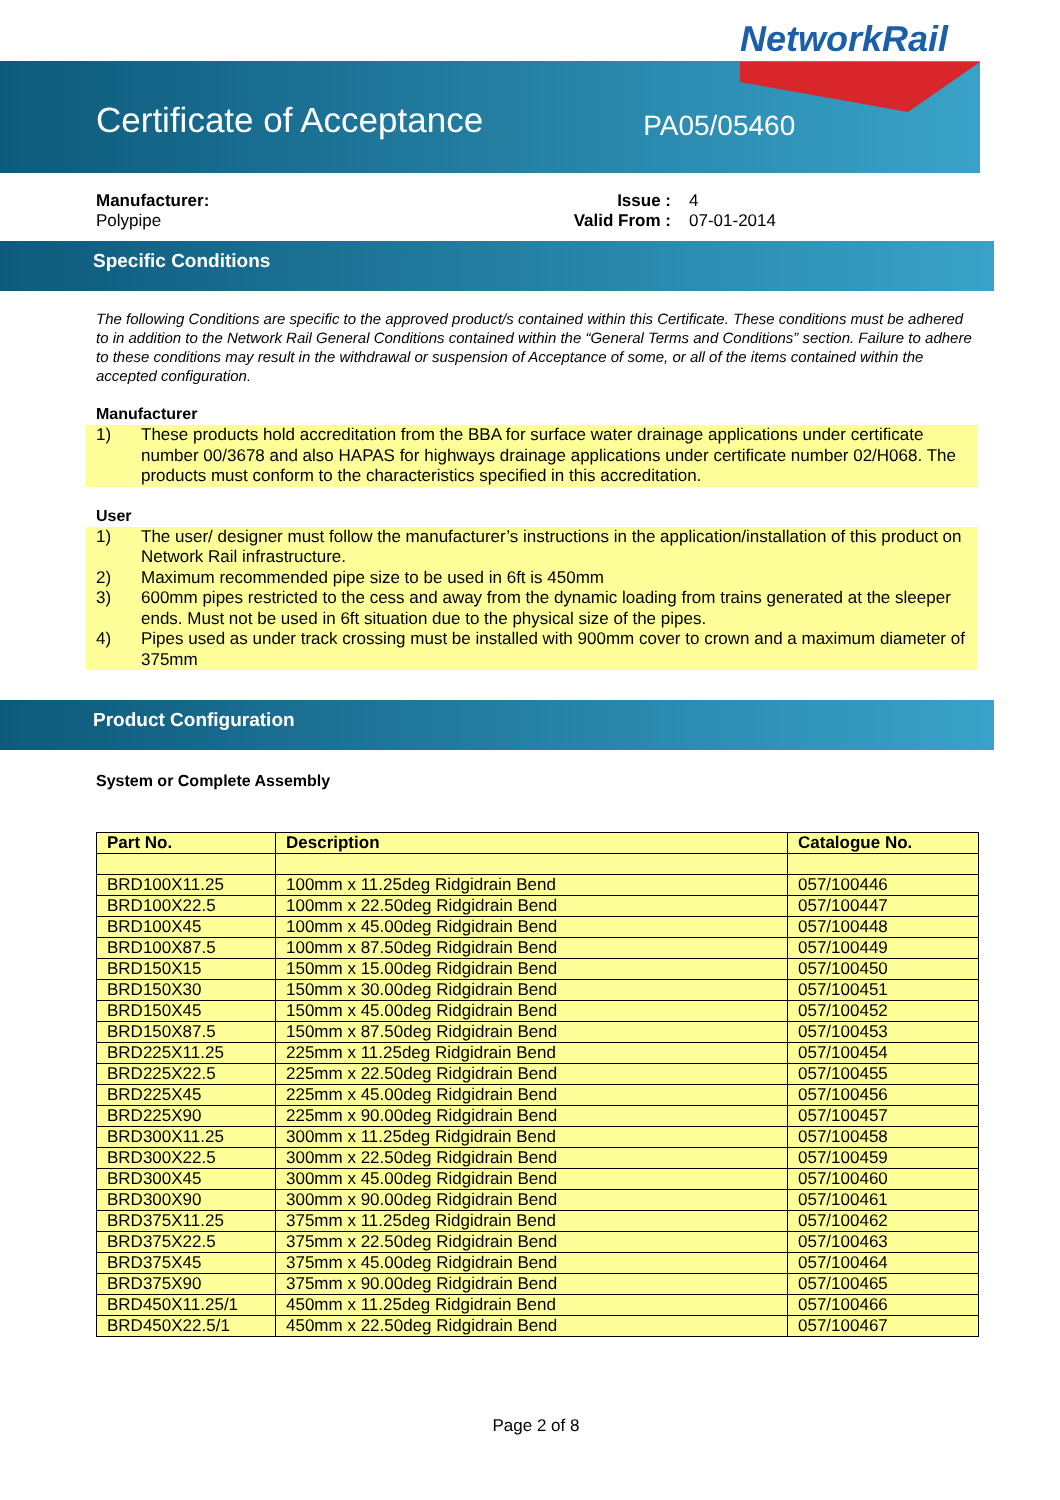NetworkRail
Certificate of Acceptance
PA05/05460
Manufacturer:
Polypipe
Issue :
Valid From :
4
07-01-2014
Specific Conditions
The following Conditions are specific to the approved product/s contained within this Certificate. These conditions must be adhered to in addition to the Network Rail General Conditions contained within the “General Terms and Conditions” section. Failure to adhere to these conditions may result in the withdrawal or suspension of Acceptance of some, or all of the items contained within the accepted configuration.
Manufacturer
1) These products hold accreditation from the BBA for surface water drainage applications under certificate number 00/3678 and also HAPAS for highways drainage applications under certificate number 02/H068. The products must conform to the characteristics specified in this accreditation.
User
1) The user/ designer must follow the manufacturer’s instructions in the application/installation of this product on Network Rail infrastructure.
2) Maximum recommended pipe size to be used in 6ft is 450mm
3) 600mm pipes restricted to the cess and away from the dynamic loading from trains generated at the sleeper ends. Must not be used in 6ft situation due to the physical size of the pipes.
4) Pipes used as under track crossing must be installed with 900mm cover to crown and a maximum diameter of 375mm
Product Configuration
System or Complete Assembly
| Part No. | Description | Catalogue No. |
| --- | --- | --- |
| BRD100X11.25 | 100mm x 11.25deg Ridgidrain Bend | 057/100446 |
| BRD100X22.5 | 100mm x 22.50deg Ridgidrain Bend | 057/100447 |
| BRD100X45 | 100mm x 45.00deg Ridgidrain Bend | 057/100448 |
| BRD100X87.5 | 100mm x 87.50deg Ridgidrain Bend | 057/100449 |
| BRD150X15 | 150mm x 15.00deg Ridgidrain Bend | 057/100450 |
| BRD150X30 | 150mm x 30.00deg Ridgidrain Bend | 057/100451 |
| BRD150X45 | 150mm x 45.00deg Ridgidrain Bend | 057/100452 |
| BRD150X87.5 | 150mm x 87.50deg Ridgidrain Bend | 057/100453 |
| BRD225X11.25 | 225mm x 11.25deg Ridgidrain Bend | 057/100454 |
| BRD225X22.5 | 225mm x 22.50deg Ridgidrain Bend | 057/100455 |
| BRD225X45 | 225mm x 45.00deg Ridgidrain Bend | 057/100456 |
| BRD225X90 | 225mm x 90.00deg Ridgidrain Bend | 057/100457 |
| BRD300X11.25 | 300mm x 11.25deg Ridgidrain Bend | 057/100458 |
| BRD300X22.5 | 300mm x 22.50deg Ridgidrain Bend | 057/100459 |
| BRD300X45 | 300mm x 45.00deg Ridgidrain Bend | 057/100460 |
| BRD300X90 | 300mm x 90.00deg Ridgidrain Bend | 057/100461 |
| BRD375X11.25 | 375mm x 11.25deg Ridgidrain Bend | 057/100462 |
| BRD375X22.5 | 375mm x 22.50deg Ridgidrain Bend | 057/100463 |
| BRD375X45 | 375mm x 45.00deg Ridgidrain Bend | 057/100464 |
| BRD375X90 | 375mm x 90.00deg Ridgidrain Bend | 057/100465 |
| BRD450X11.25/1 | 450mm x 11.25deg Ridgidrain Bend | 057/100466 |
| BRD450X22.5/1 | 450mm x 22.50deg Ridgidrain Bend | 057/100467 |
Page 2 of 8